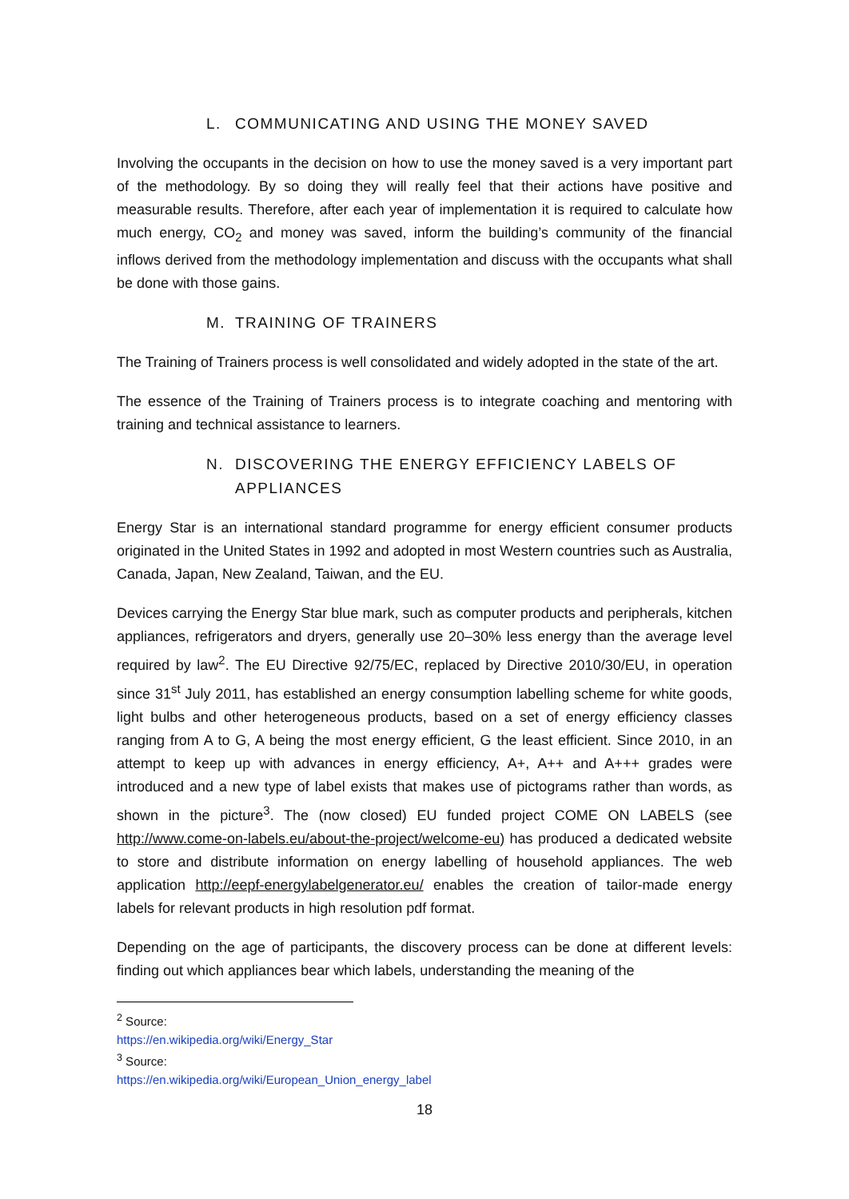L. COMMUNICATING AND USING THE MONEY SAVED
Involving the occupants in the decision on how to use the money saved is a very important part of the methodology. By so doing they will really feel that their actions have positive and measurable results. Therefore, after each year of implementation it is required to calculate how much energy, CO<sub>2</sub> and money was saved, inform the building’s community of the financial inflows derived from the methodology implementation and discuss with the occupants what shall be done with those gains.
M. TRAINING OF TRAINERS
The Training of Trainers process is well consolidated and widely adopted in the state of the art.
The essence of the Training of Trainers process is to integrate coaching and mentoring with training and technical assistance to learners.
N. DISCOVERING THE ENERGY EFFICIENCY LABELS OF APPLIANCES
Energy Star is an international standard programme for energy efficient consumer products originated in the United States in 1992 and adopted in most Western countries such as Australia, Canada, Japan, New Zealand, Taiwan, and the EU.
Devices carrying the Energy Star blue mark, such as computer products and peripherals, kitchen appliances, refrigerators and dryers, generally use 20–30% less energy than the average level required by law<sup>2</sup>. The EU Directive 92/75/EC, replaced by Directive 2010/30/EU, in operation since 31<sup>st</sup> July 2011, has established an energy consumption labelling scheme for white goods, light bulbs and other heterogeneous products, based on a set of energy efficiency classes ranging from A to G, A being the most energy efficient, G the least efficient. Since 2010, in an attempt to keep up with advances in energy efficiency, A+, A++ and A+++ grades were introduced and a new type of label exists that makes use of pictograms rather than words, as shown in the picture<sup>3</sup>. The (now closed) EU funded project COME ON LABELS (see http://www.come-on-labels.eu/about-the-project/welcome-eu) has produced a dedicated website to store and distribute information on energy labelling of household appliances. The web application http://eepf-energylabelgenerator.eu/ enables the creation of tailor-made energy labels for relevant products in high resolution pdf format.
Depending on the age of participants, the discovery process can be done at different levels: finding out which appliances bear which labels, understanding the meaning of the
<sup>2</sup> Source: https://en.wikipedia.org/wiki/Energy_Star
<sup>3</sup> Source: https://en.wikipedia.org/wiki/European_Union_energy_label
18